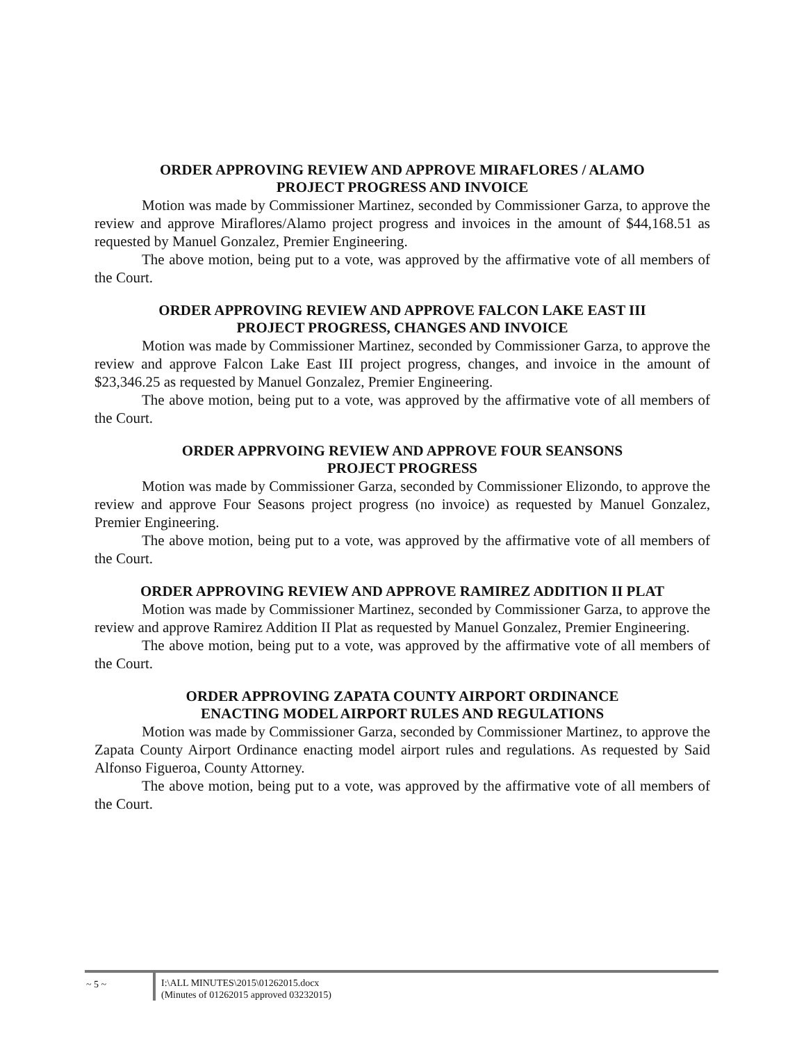ORDER APPROVING REVIEW AND APPROVE MIRAFLORES / ALAMO
PROJECT PROGRESS AND INVOICE
Motion was made by Commissioner Martinez, seconded by Commissioner Garza, to approve the review and approve Miraflores/Alamo project progress and invoices in the amount of $44,168.51 as requested by Manuel Gonzalez, Premier Engineering.
The above motion, being put to a vote, was approved by the affirmative vote of all members of the Court.
ORDER APPROVING REVIEW AND APPROVE FALCON LAKE EAST III
PROJECT PROGRESS, CHANGES AND INVOICE
Motion was made by Commissioner Martinez, seconded by Commissioner Garza, to approve the review and approve Falcon Lake East III project progress, changes, and invoice in the amount of $23,346.25 as requested by Manuel Gonzalez, Premier Engineering.
The above motion, being put to a vote, was approved by the affirmative vote of all members of the Court.
ORDER APPRVOING REVIEW AND APPROVE FOUR SEANSONS
PROJECT PROGRESS
Motion was made by Commissioner Garza, seconded by Commissioner Elizondo, to approve the review and approve Four Seasons project progress (no invoice) as requested by Manuel Gonzalez, Premier Engineering.
The above motion, being put to a vote, was approved by the affirmative vote of all members of the Court.
ORDER APPROVING REVIEW AND APPROVE RAMIREZ ADDITION II PLAT
Motion was made by Commissioner Martinez, seconded by Commissioner Garza, to approve the review and approve Ramirez Addition II Plat as requested by Manuel Gonzalez, Premier Engineering.
The above motion, being put to a vote, was approved by the affirmative vote of all members of the Court.
ORDER APPROVING ZAPATA COUNTY AIRPORT ORDINANCE
ENACTING MODEL AIRPORT RULES AND REGULATIONS
Motion was made by Commissioner Garza, seconded by Commissioner Martinez, to approve the Zapata County Airport Ordinance enacting model airport rules and regulations. As requested by Said Alfonso Figueroa, County Attorney.
The above motion, being put to a vote, was approved by the affirmative vote of all members of the Court.
~ 5 ~ I:\ALL MINUTES\2015\01262015.docx
(Minutes of 01262015 approved 03232015)